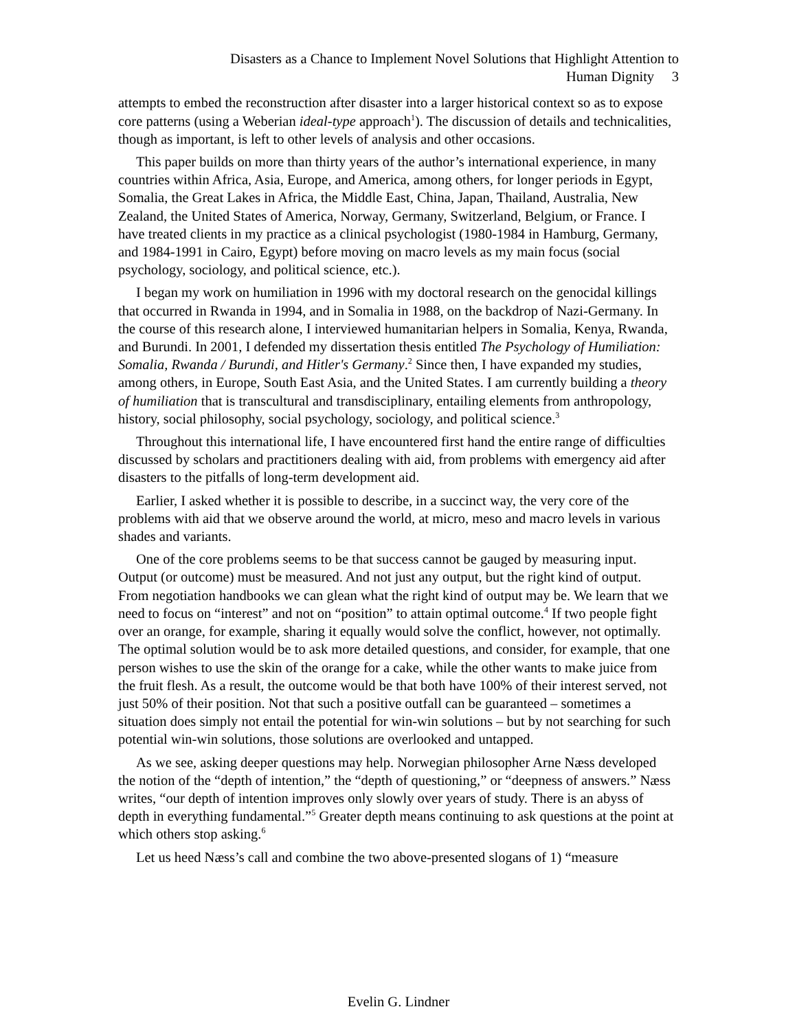Disasters as a Chance to Implement Novel Solutions that Highlight Attention to
Human Dignity 3
attempts to embed the reconstruction after disaster into a larger historical context so as to expose core patterns (using a Weberian ideal-type approach<sup>1</sup>). The discussion of details and technicalities, though as important, is left to other levels of analysis and other occasions.
This paper builds on more than thirty years of the author’s international experience, in many countries within Africa, Asia, Europe, and America, among others, for longer periods in Egypt, Somalia, the Great Lakes in Africa, the Middle East, China, Japan, Thailand, Australia, New Zealand, the United States of America, Norway, Germany, Switzerland, Belgium, or France. I have treated clients in my practice as a clinical psychologist (1980-1984 in Hamburg, Germany, and 1984-1991 in Cairo, Egypt) before moving on macro levels as my main focus (social psychology, sociology, and political science, etc.).
I began my work on humiliation in 1996 with my doctoral research on the genocidal killings that occurred in Rwanda in 1994, and in Somalia in 1988, on the backdrop of Nazi-Germany. In the course of this research alone, I interviewed humanitarian helpers in Somalia, Kenya, Rwanda, and Burundi. In 2001, I defended my dissertation thesis entitled The Psychology of Humiliation: Somalia, Rwanda / Burundi, and Hitler's Germany.<sup>2</sup> Since then, I have expanded my studies, among others, in Europe, South East Asia, and the United States. I am currently building a theory of humiliation that is transcultural and transdisciplinary, entailing elements from anthropology, history, social philosophy, social psychology, sociology, and political science.<sup>3</sup>
Throughout this international life, I have encountered first hand the entire range of difficulties discussed by scholars and practitioners dealing with aid, from problems with emergency aid after disasters to the pitfalls of long-term development aid.
Earlier, I asked whether it is possible to describe, in a succinct way, the very core of the problems with aid that we observe around the world, at micro, meso and macro levels in various shades and variants.
One of the core problems seems to be that success cannot be gauged by measuring input. Output (or outcome) must be measured. And not just any output, but the right kind of output. From negotiation handbooks we can glean what the right kind of output may be. We learn that we need to focus on “interest” and not on “position” to attain optimal outcome.<sup>4</sup> If two people fight over an orange, for example, sharing it equally would solve the conflict, however, not optimally. The optimal solution would be to ask more detailed questions, and consider, for example, that one person wishes to use the skin of the orange for a cake, while the other wants to make juice from the fruit flesh. As a result, the outcome would be that both have 100% of their interest served, not just 50% of their position. Not that such a positive outfall can be guaranteed – sometimes a situation does simply not entail the potential for win-win solutions – but by not searching for such potential win-win solutions, those solutions are overlooked and untapped.
As we see, asking deeper questions may help. Norwegian philosopher Arne Næss developed the notion of the “depth of intention,” the “depth of questioning,” or “deepness of answers.” Næss writes, “our depth of intention improves only slowly over years of study. There is an abyss of depth in everything fundamental.”<sup>5</sup> Greater depth means continuing to ask questions at the point at which others stop asking.<sup>6</sup>
Let us heed Næss’s call and combine the two above-presented slogans of 1) “measure
Evelin G. Lindner